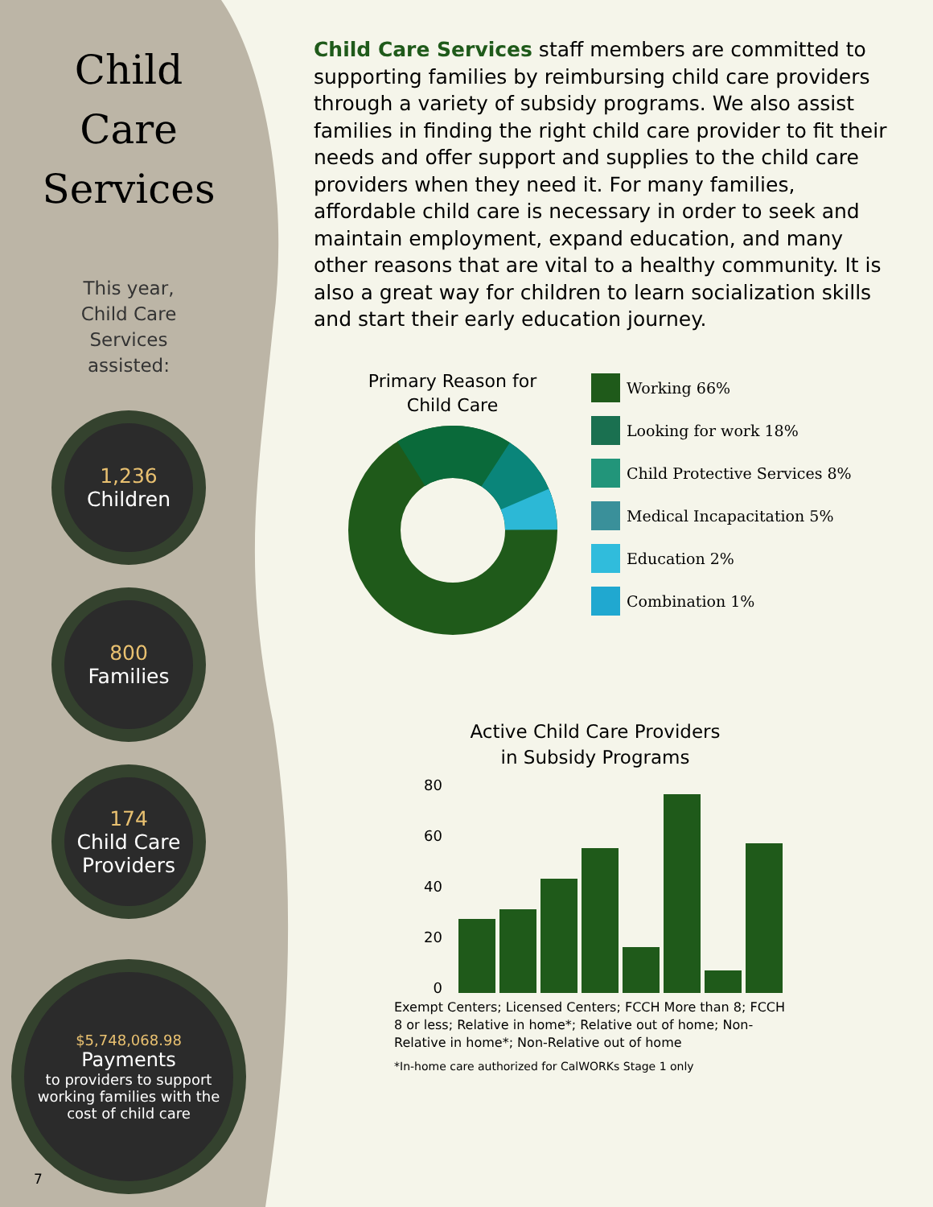Child
Care
Services
This year,
Child Care
Services
assisted:
1,236
Children
800
Families
174
Child Care Providers
$5,748,068.98
Payments
to providers to support working families with the cost of child care
7
Child Care Services staff members are committed to supporting families by reimbursing child care providers through a variety of subsidy programs. We also assist families in finding the right child care provider to fit their needs and offer support and supplies to the child care providers when they need it. For many families, affordable child care is necessary in order to seek and maintain employment, expand education, and many other reasons that are vital to a healthy community. It is also a great way for children to learn socialization skills and start their early education journey.
Primary Reason for
Child Care
Working 66%
Looking for work 18%
Child Protective Services 8%
Medical Incapacitation 5%
Education 2%
Combination 1%
Active Child Care Providers
in Subsidy Programs
80
60
40
20
0
Exempt Centers; Licensed Centers; FCCH More than 8; FCCH 8 or less; Relative in home*; Relative out of home; Non-Relative in home*; Non-Relative out of home
*In-home care authorized for CalWORKs Stage 1 only